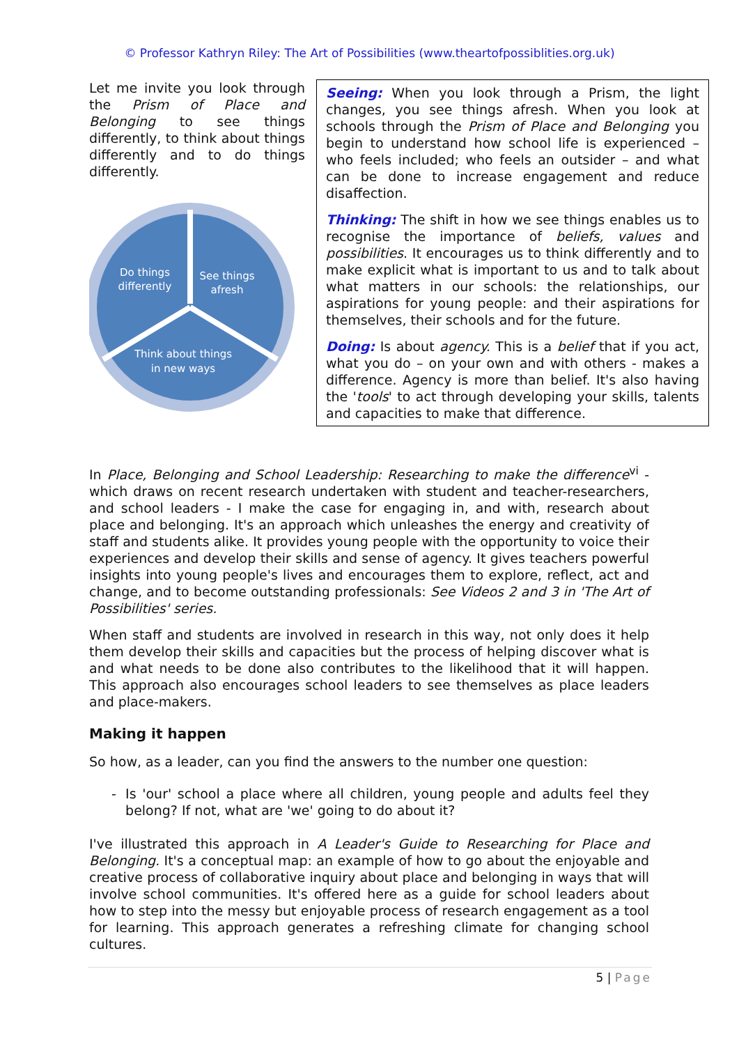© Professor Kathryn Riley: The Art of Possibilities (www.theartofpossiblities.org.uk)
Let me invite you look through the Prism of Place and Belonging to see things differently, to think about things differently and to do things differently.
Do things
differently
See things
afresh
Think about things
in new ways
Seeing: When you look through a Prism, the light changes, you see things afresh. When you look at schools through the Prism of Place and Belonging you begin to understand how school life is experienced – who feels included; who feels an outsider – and what can be done to increase engagement and reduce disaffection.
Thinking: The shift in how we see things enables us to recognise the importance of beliefs, values and possibilities. It encourages us to think differently and to make explicit what is important to us and to talk about what matters in our schools: the relationships, our aspirations for young people: and their aspirations for themselves, their schools and for the future.
Doing: Is about agency. This is a belief that if you act, what you do – on your own and with others - makes a difference. Agency is more than belief. It's also having the 'tools' to act through developing your skills, talents and capacities to make that difference.
In Place, Belonging and School Leadership: Researching to make the difference<sup>vi</sup> - which draws on recent research undertaken with student and teacher-researchers, and school leaders - I make the case for engaging in, and with, research about place and belonging. It's an approach which unleashes the energy and creativity of staff and students alike. It provides young people with the opportunity to voice their experiences and develop their skills and sense of agency. It gives teachers powerful insights into young people's lives and encourages them to explore, reflect, act and change, and to become outstanding professionals: See Videos 2 and 3 in 'The Art of Possibilities' series.
When staff and students are involved in research in this way, not only does it help them develop their skills and capacities but the process of helping discover what is and what needs to be done also contributes to the likelihood that it will happen. This approach also encourages school leaders to see themselves as place leaders and place-makers.
Making it happen
So how, as a leader, can you find the answers to the number one question:
- Is 'our' school a place where all children, young people and adults feel they belong? If not, what are 'we' going to do about it?
I've illustrated this approach in A Leader's Guide to Researching for Place and Belonging. It's a conceptual map: an example of how to go about the enjoyable and creative process of collaborative inquiry about place and belonging in ways that will involve school communities. It's offered here as a guide for school leaders about how to step into the messy but enjoyable process of research engagement as a tool for learning. This approach generates a refreshing climate for changing school cultures.
5 | Page